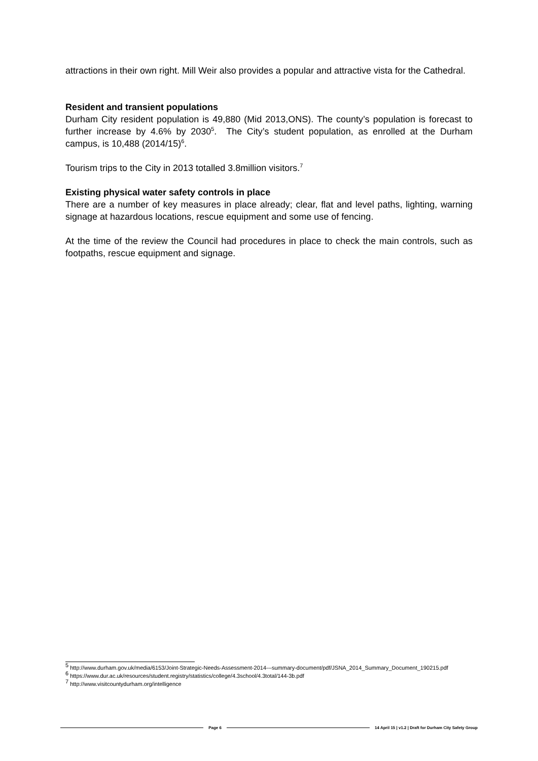attractions in their own right. Mill Weir also provides a popular and attractive vista for the Cathedral.
Resident and transient populations
Durham City resident population is 49,880 (Mid 2013,ONS). The county’s population is forecast to further increase by 4.6% by 2030<sup>5</sup>. The City’s student population, as enrolled at the Durham campus, is 10,488 (2014/15)<sup>6</sup>.
Tourism trips to the City in 2013 totalled 3.8million visitors.<sup>7</sup>
Existing physical water safety controls in place
There are a number of key measures in place already; clear, flat and level paths, lighting, warning signage at hazardous locations, rescue equipment and some use of fencing.
At the time of the review the Council had procedures in place to check the main controls, such as footpaths, rescue equipment and signage.
<sup>5</sup> http://www.durham.gov.uk/media/6153/Joint-Strategic-Needs-Assessment-2014---summary-document/pdf/JSNA_2014_Summary_Document_190215.pdf
<sup>6</sup> https://www.dur.ac.uk/resources/student.registry/statistics/college/4.3school/4.3total/144-3b.pdf
<sup>7</sup> http://www.visitcountydurham.org/intelligence
Page 6 14 April 15 | v1.2 | Draft for Durham City Safety Group